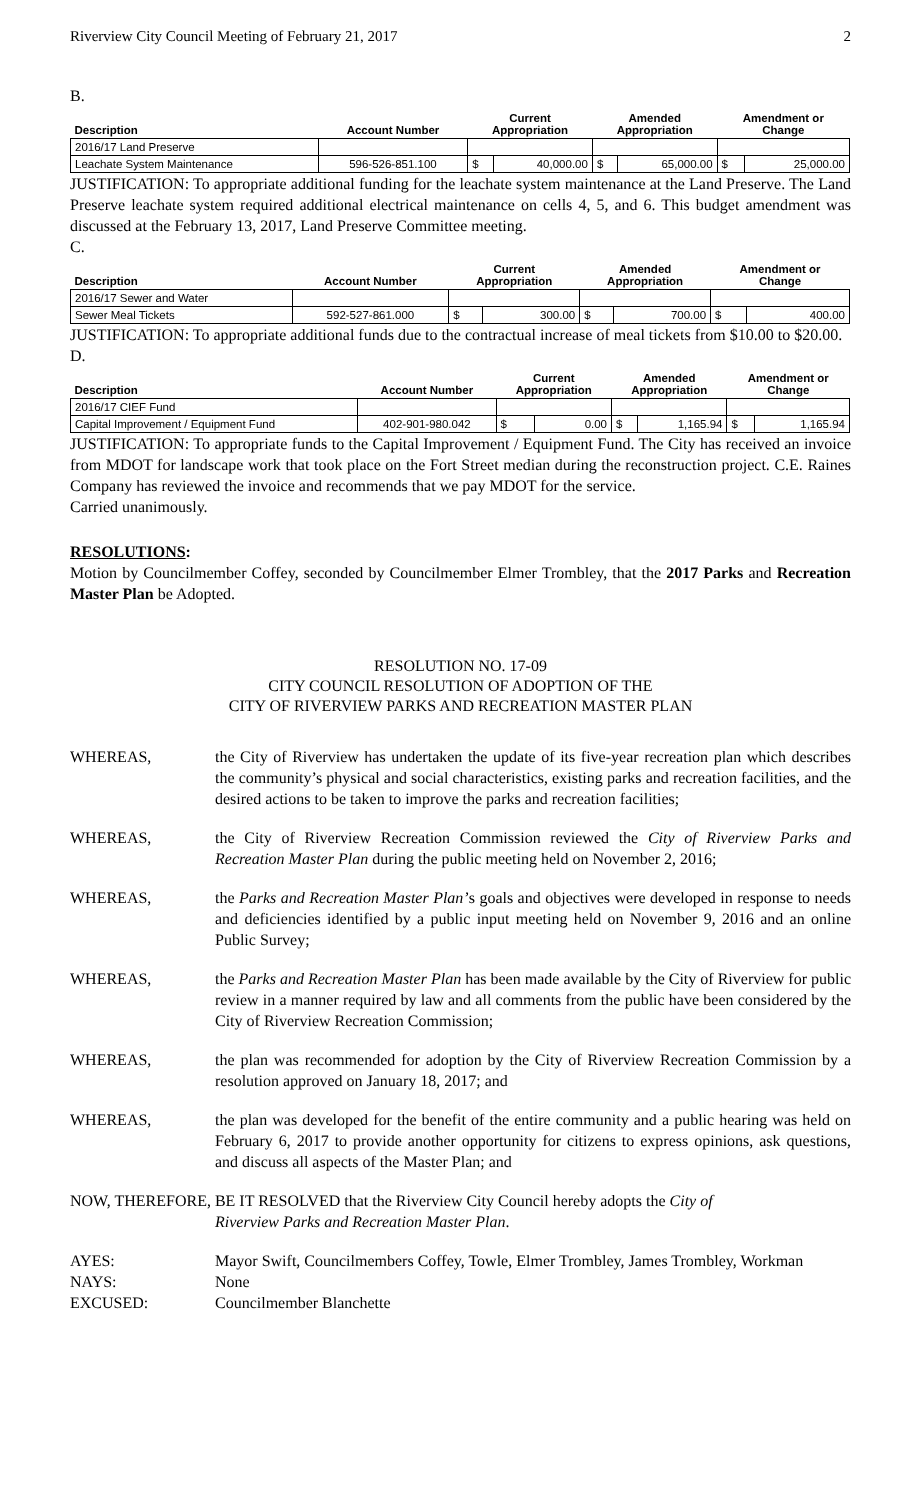Riverview City Council Meeting of February 21, 2017 2
B.
| Description | Account Number | Current Appropriation | | Amended Appropriation | | Amendment or Change | |
| --- | --- | --- | --- | --- | --- | --- | --- |
| 2016/17 Land Preserve | | | | | | | |
| Leachate System Maintenance | 596-526-851.100 | $ | 40,000.00 | $ | 65,000.00 | $ | 25,000.00 |
JUSTIFICATION: To appropriate additional funding for the leachate system maintenance at the Land Preserve. The Land Preserve leachate system required additional electrical maintenance on cells 4, 5, and 6. This budget amendment was discussed at the February 13, 2017, Land Preserve Committee meeting.
C.
| Description | Account Number | Current Appropriation | | Amended Appropriation | | Amendment or Change | |
| --- | --- | --- | --- | --- | --- | --- | --- |
| 2016/17 Sewer and Water | | | | | | | |
| Sewer Meal Tickets | 592-527-861.000 | $ | 300.00 | $ | 700.00 | $ | 400.00 |
JUSTIFICATION: To appropriate additional funds due to the contractual increase of meal tickets from $10.00 to $20.00.
D.
| Description | Account Number | Current Appropriation | | Amended Appropriation | | Amendment or Change | |
| --- | --- | --- | --- | --- | --- | --- | --- |
| 2016/17 CIEF Fund | | | | | | | |
| Capital Improvement / Equipment Fund | 402-901-980.042 | $ | 0.00 | $ | 1,165.94 | $ | 1,165.94 |
JUSTIFICATION: To appropriate funds to the Capital Improvement / Equipment Fund. The City has received an invoice from MDOT for landscape work that took place on the Fort Street median during the reconstruction project. C.E. Raines Company has reviewed the invoice and recommends that we pay MDOT for the service.
Carried unanimously.
RESOLUTIONS:
Motion by Councilmember Coffey, seconded by Councilmember Elmer Trombley, that the 2017 Parks and Recreation Master Plan be Adopted.
RESOLUTION NO. 17-09
CITY COUNCIL RESOLUTION OF ADOPTION OF THE
CITY OF RIVERVIEW PARKS AND RECREATION MASTER PLAN
WHEREAS, the City of Riverview has undertaken the update of its five-year recreation plan which describes the community’s physical and social characteristics, existing parks and recreation facilities, and the desired actions to be taken to improve the parks and recreation facilities;
WHEREAS, the City of Riverview Recreation Commission reviewed the City of Riverview Parks and Recreation Master Plan during the public meeting held on November 2, 2016;
WHEREAS, the Parks and Recreation Master Plan’s goals and objectives were developed in response to needs and deficiencies identified by a public input meeting held on November 9, 2016 and an online Public Survey;
WHEREAS, the Parks and Recreation Master Plan has been made available by the City of Riverview for public review in a manner required by law and all comments from the public have been considered by the City of Riverview Recreation Commission;
WHEREAS, the plan was recommended for adoption by the City of Riverview Recreation Commission by a resolution approved on January 18, 2017; and
WHEREAS, the plan was developed for the benefit of the entire community and a public hearing was held on February 6, 2017 to provide another opportunity for citizens to express opinions, ask questions, and discuss all aspects of the Master Plan; and
NOW, THEREFORE, BE IT RESOLVED that the Riverview City Council hereby adopts the City of
Riverview Parks and Recreation Master Plan.
AYES: Mayor Swift, Councilmembers Coffey, Towle, Elmer Trombley, James Trombley, Workman
NAYS: None
EXCUSED: Councilmember Blanchette